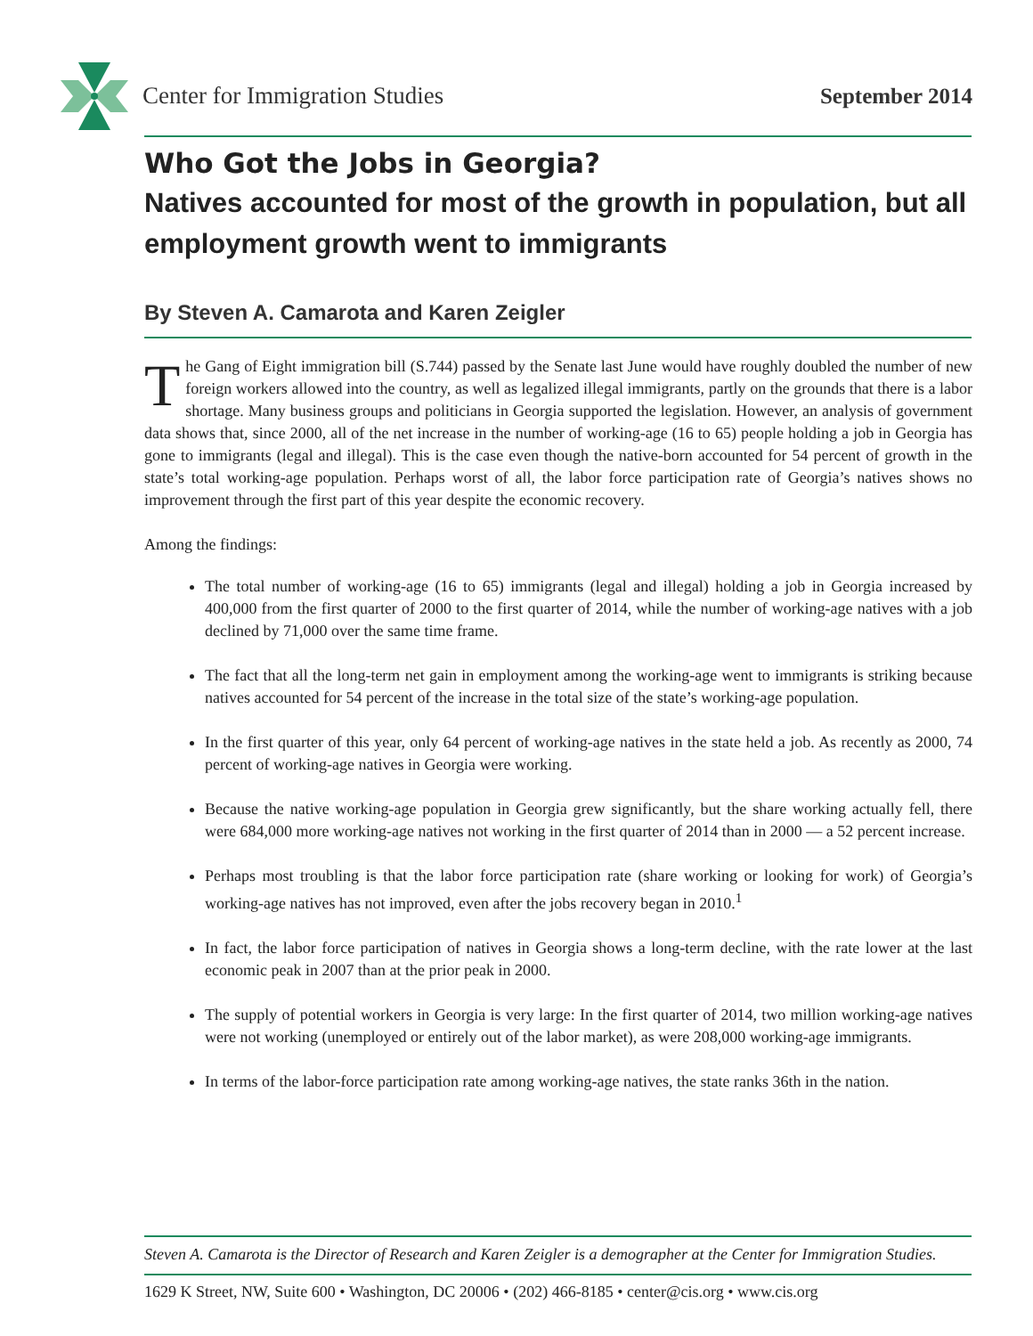Center for Immigration Studies September 2014
Who Got the Jobs in Georgia?
Natives accounted for most of the growth in population, but all employment growth went to immigrants
By Steven A. Camarota and Karen Zeigler
The Gang of Eight immigration bill (S.744) passed by the Senate last June would have roughly doubled the number of new foreign workers allowed into the country, as well as legalized illegal immigrants, partly on the grounds that there is a labor shortage. Many business groups and politicians in Georgia supported the legislation. However, an analysis of government data shows that, since 2000, all of the net increase in the number of working-age (16 to 65) people holding a job in Georgia has gone to immigrants (legal and illegal). This is the case even though the native-born accounted for 54 percent of growth in the state’s total working-age population. Perhaps worst of all, the labor force participation rate of Georgia’s natives shows no improvement through the first part of this year despite the economic recovery.
Among the findings:
The total number of working-age (16 to 65) immigrants (legal and illegal) holding a job in Georgia increased by 400,000 from the first quarter of 2000 to the first quarter of 2014, while the number of working-age natives with a job declined by 71,000 over the same time frame.
The fact that all the long-term net gain in employment among the working-age went to immigrants is striking because natives accounted for 54 percent of the increase in the total size of the state’s working-age population.
In the first quarter of this year, only 64 percent of working-age natives in the state held a job. As recently as 2000, 74 percent of working-age natives in Georgia were working.
Because the native working-age population in Georgia grew significantly, but the share working actually fell, there were 684,000 more working-age natives not working in the first quarter of 2014 than in 2000 — a 52 percent increase.
Perhaps most troubling is that the labor force participation rate (share working or looking for work) of Georgia’s working-age natives has not improved, even after the jobs recovery began in 2010.<sup>1</sup>
In fact, the labor force participation of natives in Georgia shows a long-term decline, with the rate lower at the last economic peak in 2007 than at the prior peak in 2000.
The supply of potential workers in Georgia is very large: In the first quarter of 2014, two million working-age natives were not working (unemployed or entirely out of the labor market), as were 208,000 working-age immigrants.
In terms of the labor-force participation rate among working-age natives, the state ranks 36th in the nation.
Steven A. Camarota is the Director of Research and Karen Zeigler is a demographer at the Center for Immigration Studies.
1629 K Street, NW, Suite 600 • Washington, DC 20006 • (202) 466-8185 • center@cis.org • www.cis.org